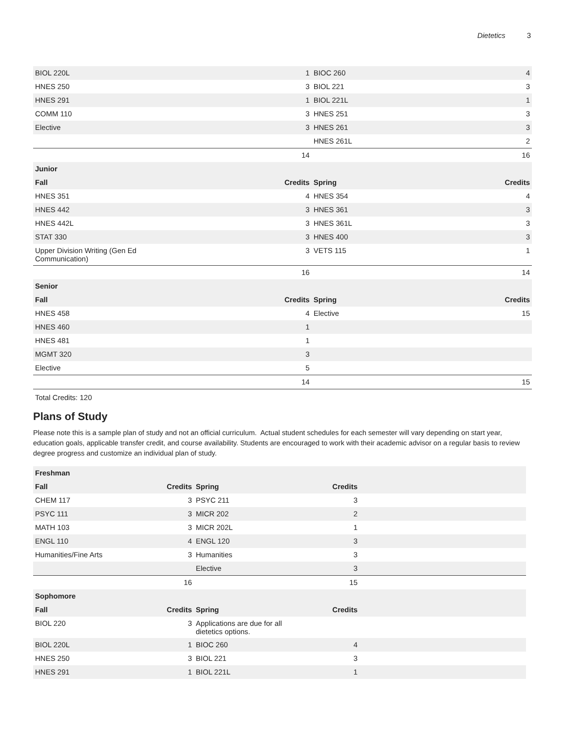Dietetics 3
| BIOL 220L | 1 | BIOC 260 | 4 |
| HNES 250 | 3 | BIOL 221 | 3 |
| HNES 291 | 1 | BIOL 221L | 1 |
| COMM 110 | 3 | HNES 251 | 3 |
| Elective | 3 | HNES 261 | 3 |
| | | HNES 261L | 2 |
| | 14 | | 16 |
| Junior | | | |
| Fall | Credits | Spring | Credits |
| HNES 351 | 4 | HNES 354 | 4 |
| HNES 442 | 3 | HNES 361 | 3 |
| HNES 442L | 3 | HNES 361L | 3 |
| STAT 330 | 3 | HNES 400 | 3 |
| Upper Division Writing (Gen Ed Communication) | 3 | VETS 115 | 1 |
| | 16 | | 14 |
| Senior | | | |
| Fall | Credits | Spring | Credits |
| HNES 458 | 4 | Elective | 15 |
| HNES 460 | 1 | | |
| HNES 481 | 1 | | |
| MGMT 320 | 3 | | |
| Elective | 5 | | |
| | 14 | | 15 |
Total Credits: 120
Plans of Study
Please note this is a sample plan of study and not an official curriculum. Actual student schedules for each semester will vary depending on start year, education goals, applicable transfer credit, and course availability. Students are encouraged to work with their academic advisor on a regular basis to review degree progress and customize an individual plan of study.
| Freshman | | | | |
| --- | --- | --- | --- | --- |
| Fall | Credits | Spring | Credits | |
| CHEM 117 | 3 | PSYC 211 | 3 | |
| PSYC 111 | 3 | MICR 202 | 2 | |
| MATH 103 | 3 | MICR 202L | 1 | |
| ENGL 110 | 4 | ENGL 120 | 3 | |
| Humanities/Fine Arts | 3 | Humanities | 3 | |
| | | Elective | 3 | |
| | 16 | | 15 | |
| Sophomore | | | | |
| Fall | Credits | Spring | Credits | |
| BIOL 220 | 3 | Applications are due for all dietetics options. | | |
| BIOL 220L | 1 | BIOC 260 | 4 | |
| HNES 250 | 3 | BIOL 221 | 3 | |
| HNES 291 | 1 | BIOL 221L | 1 | |